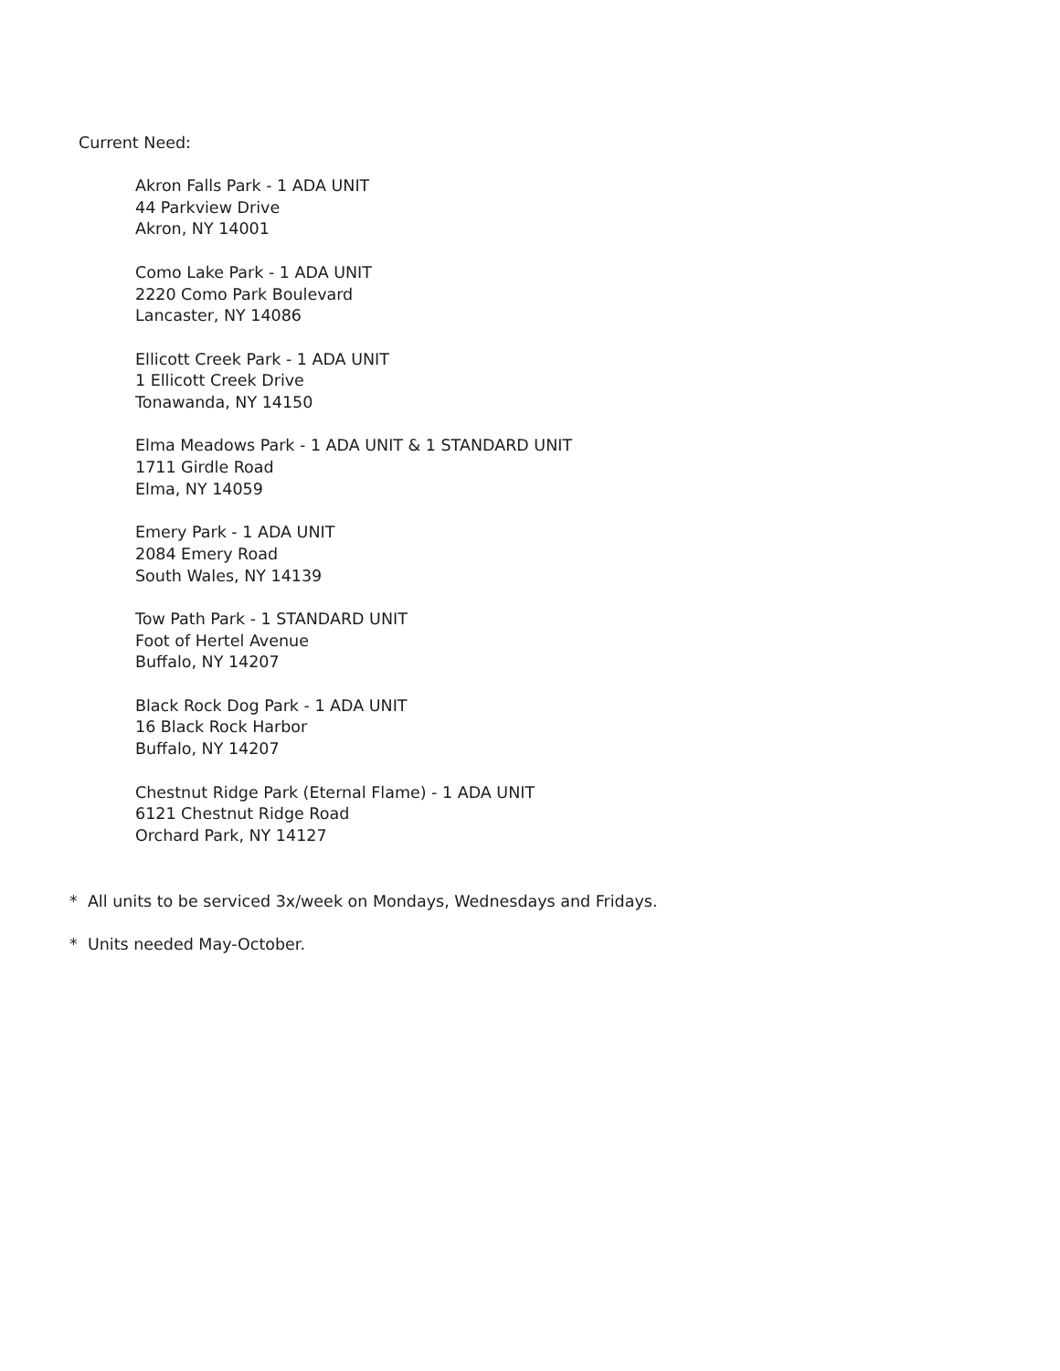Current Need:
Akron Falls Park - 1 ADA UNIT
44 Parkview Drive
Akron, NY 14001
Como Lake Park - 1 ADA UNIT
2220 Como Park Boulevard
Lancaster, NY 14086
Ellicott Creek Park - 1 ADA UNIT
1 Ellicott Creek Drive
Tonawanda, NY 14150
Elma Meadows Park - 1 ADA UNIT & 1 STANDARD UNIT
1711 Girdle Road
Elma, NY 14059
Emery Park - 1 ADA UNIT
2084 Emery Road
South Wales, NY 14139
Tow Path Park - 1 STANDARD UNIT
Foot of Hertel Avenue
Buffalo, NY 14207
Black Rock Dog Park - 1 ADA UNIT
16 Black Rock Harbor
Buffalo, NY 14207
Chestnut Ridge Park (Eternal Flame) - 1 ADA UNIT
6121 Chestnut Ridge Road
Orchard Park, NY 14127
* All units to be serviced 3x/week on Mondays, Wednesdays and Fridays.
* Units needed May-October.